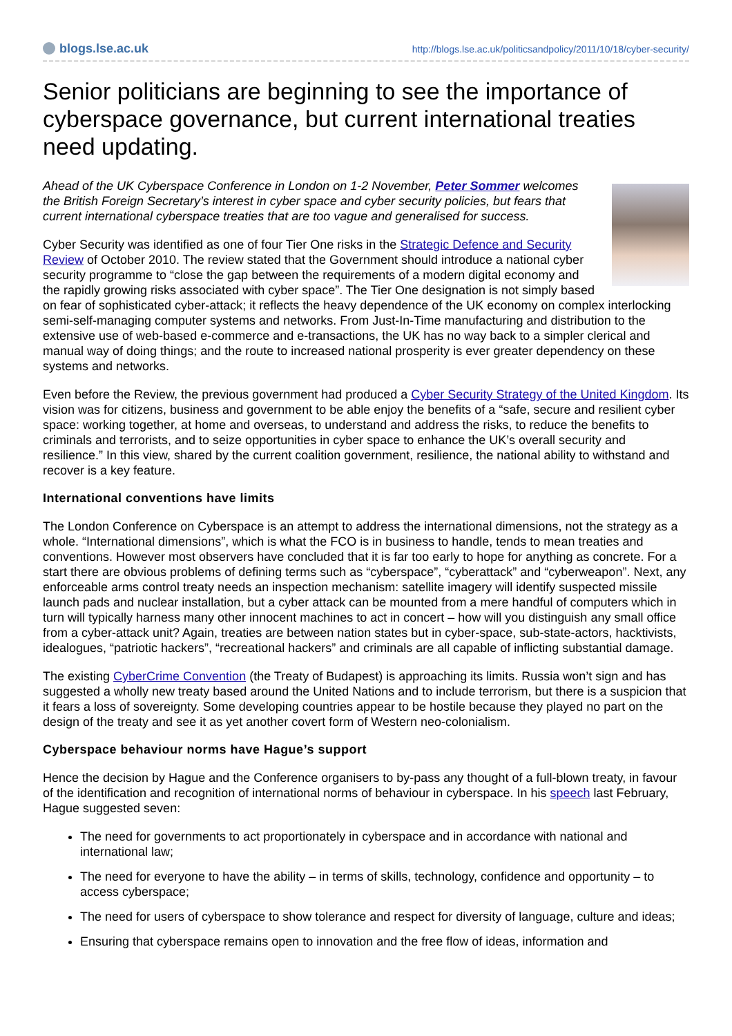blogs.lse.ac.uk
http://blogs.lse.ac.uk/politicsandpolicy/2011/10/18/cyber-security/
Senior politicians are beginning to see the importance of cyberspace governance, but current international treaties need updating.
Ahead of the UK Cyberspace Conference in London on 1-2 November, Peter Sommer welcomes the British Foreign Secretary’s interest in cyber space and cyber security policies, but fears that current international cyberspace treaties that are too vague and generalised for success.
Cyber Security was identified as one of four Tier One risks in the Strategic Defence and Security Review of October 2010. The review stated that the Government should introduce a national cyber security programme to “close the gap between the requirements of a modern digital economy and the rapidly growing risks associated with cyber space”. The Tier One designation is not simply based on fear of sophisticated cyber-attack; it reflects the heavy dependence of the UK economy on complex interlocking semi-self-managing computer systems and networks. From Just-In-Time manufacturing and distribution to the extensive use of web-based e-commerce and e-transactions, the UK has no way back to a simpler clerical and manual way of doing things; and the route to increased national prosperity is ever greater dependency on these systems and networks.
Even before the Review, the previous government had produced a Cyber Security Strategy of the United Kingdom. Its vision was for citizens, business and government to be able enjoy the benefits of a “safe, secure and resilient cyber space: working together, at home and overseas, to understand and address the risks, to reduce the benefits to criminals and terrorists, and to seize opportunities in cyber space to enhance the UK’s overall security and resilience.” In this view, shared by the current coalition government, resilience, the national ability to withstand and recover is a key feature.
International conventions have limits
The London Conference on Cyberspace is an attempt to address the international dimensions, not the strategy as a whole. “International dimensions”, which is what the FCO is in business to handle, tends to mean treaties and conventions. However most observers have concluded that it is far too early to hope for anything as concrete. For a start there are obvious problems of defining terms such as “cyberspace”, “cyberattack” and “cyberweapon”. Next, any enforceable arms control treaty needs an inspection mechanism: satellite imagery will identify suspected missile launch pads and nuclear installation, but a cyber attack can be mounted from a mere handful of computers which in turn will typically harness many other innocent machines to act in concert – how will you distinguish any small office from a cyber-attack unit? Again, treaties are between nation states but in cyber-space, sub-state-actors, hacktivists, idealogues, “patriotic hackers”, “recreational hackers” and criminals are all capable of inflicting substantial damage.
The existing CyberCrime Convention (the Treaty of Budapest) is approaching its limits. Russia won’t sign and has suggested a wholly new treaty based around the United Nations and to include terrorism, but there is a suspicion that it fears a loss of sovereignty. Some developing countries appear to be hostile because they played no part on the design of the treaty and see it as yet another covert form of Western neo-colonialism.
Cyberspace behaviour norms have Hague’s support
Hence the decision by Hague and the Conference organisers to by-pass any thought of a full-blown treaty, in favour of the identification and recognition of international norms of behaviour in cyberspace. In his speech last February, Hague suggested seven:
The need for governments to act proportionately in cyberspace and in accordance with national and international law;
The need for everyone to have the ability – in terms of skills, technology, confidence and opportunity – to access cyberspace;
The need for users of cyberspace to show tolerance and respect for diversity of language, culture and ideas;
Ensuring that cyberspace remains open to innovation and the free flow of ideas, information and